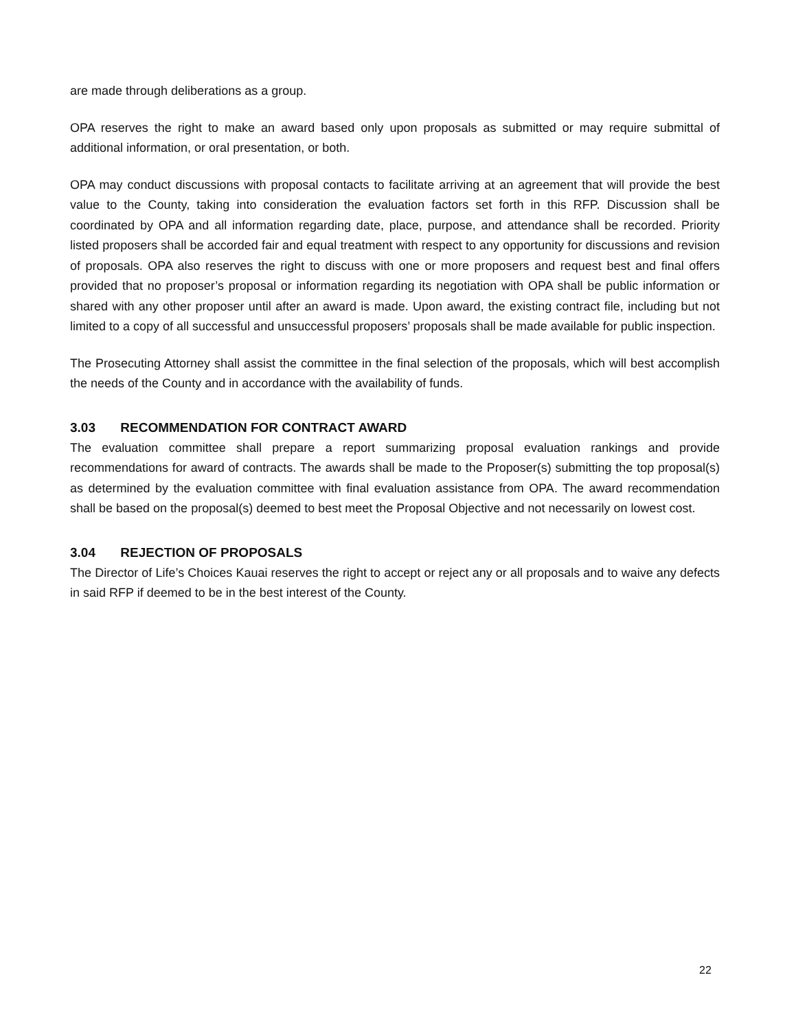are made through deliberations as a group.
OPA reserves the right to make an award based only upon proposals as submitted or may require submittal of additional information, or oral presentation, or both.
OPA may conduct discussions with proposal contacts to facilitate arriving at an agreement that will provide the best value to the County, taking into consideration the evaluation factors set forth in this RFP. Discussion shall be coordinated by OPA and all information regarding date, place, purpose, and attendance shall be recorded. Priority listed proposers shall be accorded fair and equal treatment with respect to any opportunity for discussions and revision of proposals. OPA also reserves the right to discuss with one or more proposers and request best and final offers provided that no proposer’s proposal or information regarding its negotiation with OPA shall be public information or shared with any other proposer until after an award is made. Upon award, the existing contract file, including but not limited to a copy of all successful and unsuccessful proposers’ proposals shall be made available for public inspection.
The Prosecuting Attorney shall assist the committee in the final selection of the proposals, which will best accomplish the needs of the County and in accordance with the availability of funds.
3.03 RECOMMENDATION FOR CONTRACT AWARD
The evaluation committee shall prepare a report summarizing proposal evaluation rankings and provide recommendations for award of contracts. The awards shall be made to the Proposer(s) submitting the top proposal(s) as determined by the evaluation committee with final evaluation assistance from OPA. The award recommendation shall be based on the proposal(s) deemed to best meet the Proposal Objective and not necessarily on lowest cost.
3.04 REJECTION OF PROPOSALS
The Director of Life’s Choices Kauai reserves the right to accept or reject any or all proposals and to waive any defects in said RFP if deemed to be in the best interest of the County.
22